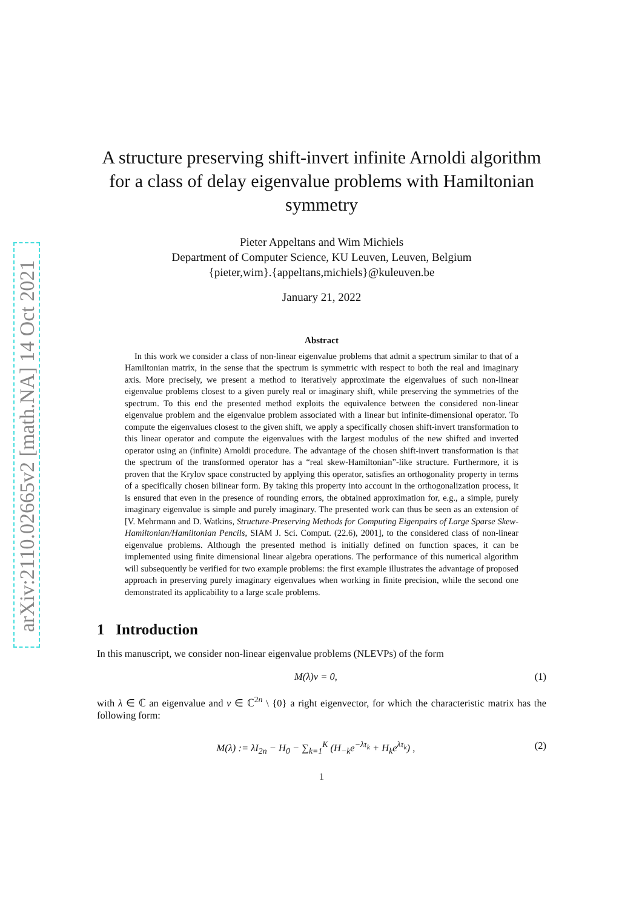arXiv:2110.02665v2 [math.NA] 14 Oct 2021
A structure preserving shift-invert infinite Arnoldi algorithm for a class of delay eigenvalue problems with Hamiltonian symmetry
Pieter Appeltans and Wim Michiels
Department of Computer Science, KU Leuven, Leuven, Belgium
{pieter,wim}.{appeltans,michiels}@kuleuven.be
January 21, 2022
Abstract
In this work we consider a class of non-linear eigenvalue problems that admit a spectrum similar to that of a Hamiltonian matrix, in the sense that the spectrum is symmetric with respect to both the real and imaginary axis. More precisely, we present a method to iteratively approximate the eigenvalues of such non-linear eigenvalue problems closest to a given purely real or imaginary shift, while preserving the symmetries of the spectrum. To this end the presented method exploits the equivalence between the considered non-linear eigenvalue problem and the eigenvalue problem associated with a linear but infinite-dimensional operator. To compute the eigenvalues closest to the given shift, we apply a specifically chosen shift-invert transformation to this linear operator and compute the eigenvalues with the largest modulus of the new shifted and inverted operator using an (infinite) Arnoldi procedure. The advantage of the chosen shift-invert transformation is that the spectrum of the transformed operator has a “real skew-Hamiltonian”-like structure. Furthermore, it is proven that the Krylov space constructed by applying this operator, satisfies an orthogonality property in terms of a specifically chosen bilinear form. By taking this property into account in the orthogonalization process, it is ensured that even in the presence of rounding errors, the obtained approximation for, e.g., a simple, purely imaginary eigenvalue is simple and purely imaginary. The presented work can thus be seen as an extension of [V. Mehrmann and D. Watkins, Structure-Preserving Methods for Computing Eigenpairs of Large Sparse Skew-Hamiltonian/Hamiltonian Pencils, SIAM J. Sci. Comput. (22.6), 2001], to the considered class of non-linear eigenvalue problems. Although the presented method is initially defined on function spaces, it can be implemented using finite dimensional linear algebra operations. The performance of this numerical algorithm will subsequently be verified for two example problems: the first example illustrates the advantage of proposed approach in preserving purely imaginary eigenvalues when working in finite precision, while the second one demonstrated its applicability to a large scale problems.
1 Introduction
In this manuscript, we consider non-linear eigenvalue problems (NLEVPs) of the form
M(λ)v = 0, (1)
with λ ∈ ℂ an eigenvalue and v ∈ ℂ<sup>2n</sup> \ {0} a right eigenvector, for which the characteristic matrix has the following form:
M(λ) := λI<sub>2n</sub> − H<sub>0</sub> − ∑<sub>k=1</sub><sup>K</sup> (H<sub>−k</sub>e<sup>−λτ<sub>k</sub></sup> + H<sub>k</sub>e<sup>λτ<sub>k</sub></sup>) , (2)
1